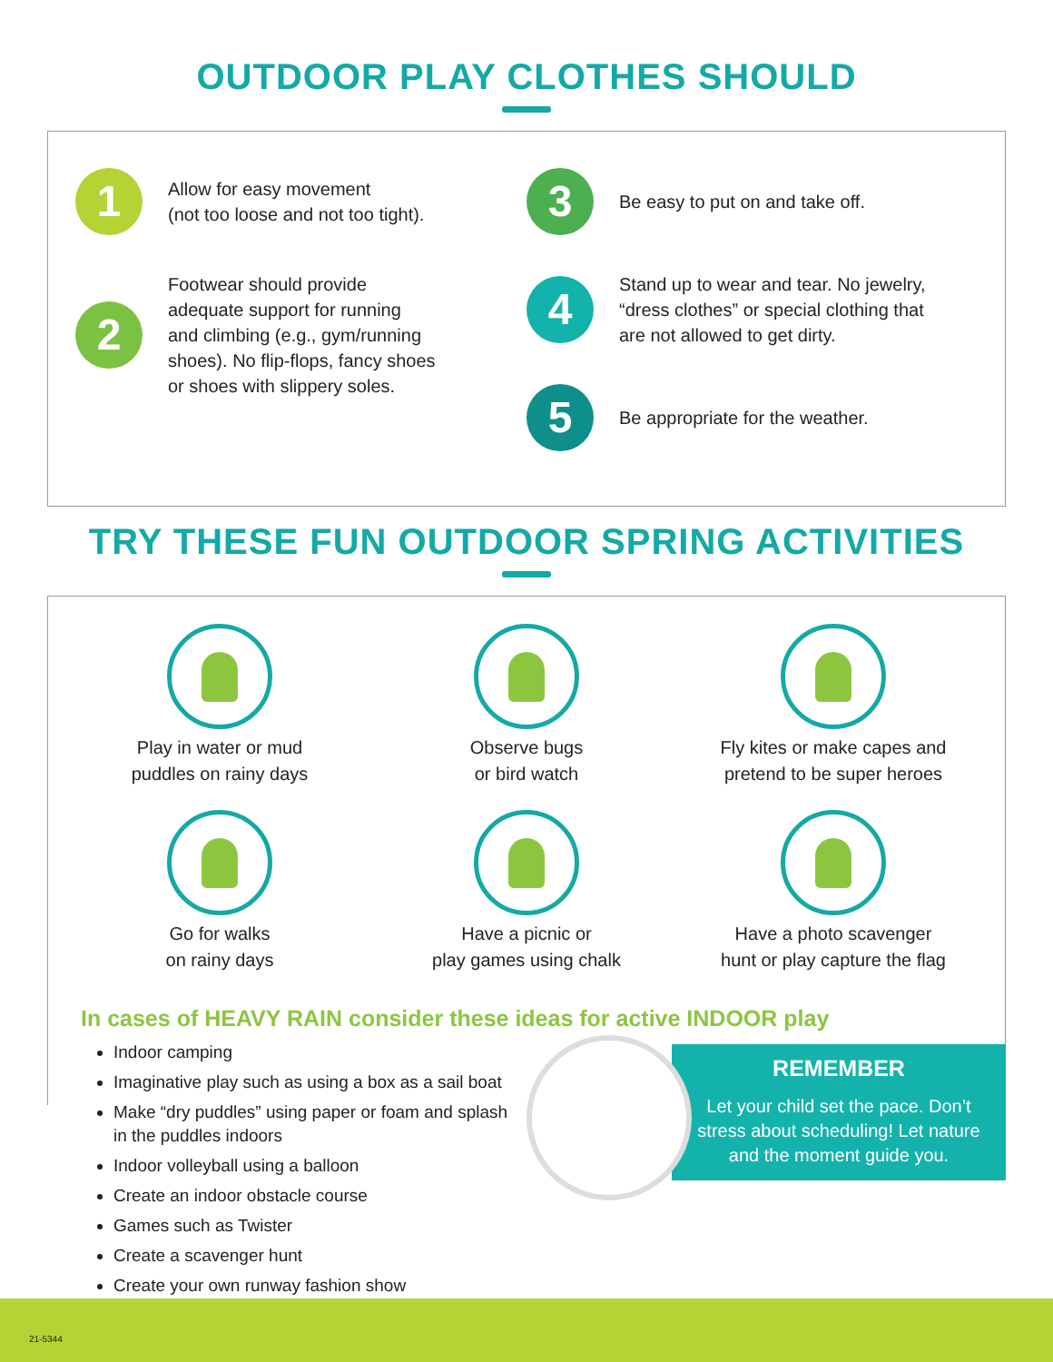OUTDOOR PLAY CLOTHES SHOULD
1
Allow for easy movement
(not too loose and not too tight).
2
Footwear should provide
adequate support for running
and climbing (e.g., gym/running
shoes). No flip-flops, fancy shoes
or shoes with slippery soles.
3
Be easy to put on and take off.
4
Stand up to wear and tear. No jewelry,
“dress clothes” or special clothing that
are not allowed to get dirty.
5
Be appropriate for the weather.
TRY THESE FUN OUTDOOR SPRING ACTIVITIES
Play in water or mud
puddles on rainy days
Observe bugs
or bird watch
Fly kites or make capes and
pretend to be super heroes
Go for walks
on rainy days
Have a picnic or
play games using chalk
Have a photo scavenger
hunt or play capture the flag
In cases of HEAVY RAIN consider these ideas for active INDOOR play
Indoor camping
Imaginative play such as using a box as a sail boat
Make “dry puddles” using paper or foam and splash in the puddles indoors
Indoor volleyball using a balloon
Create an indoor obstacle course
Games such as Twister
Create a scavenger hunt
Create your own runway fashion show
REMEMBER
Let your child set the pace. Don’t stress about scheduling! Let nature and the moment guide you.
21-5344